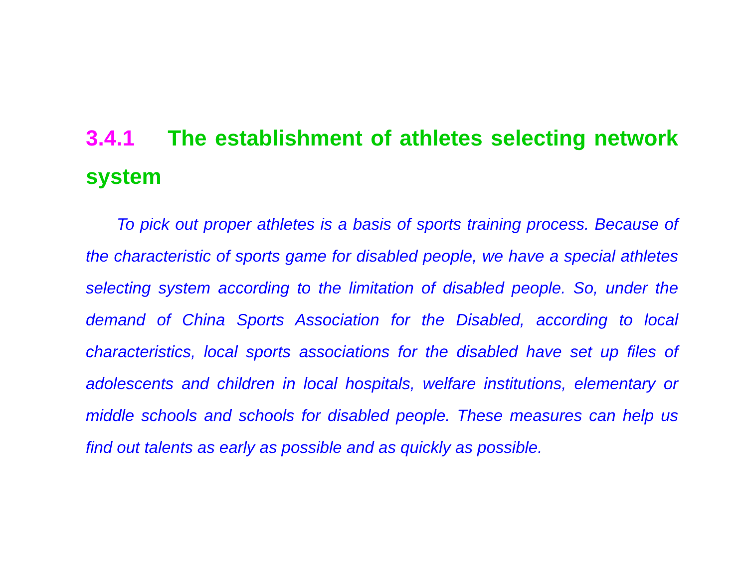3.4.1 The establishment of athletes selecting network system
To pick out proper athletes is a basis of sports training process. Because of the characteristic of sports game for disabled people, we have a special athletes selecting system according to the limitation of disabled people. So, under the demand of China Sports Association for the Disabled, according to local characteristics, local sports associations for the disabled have set up files of adolescents and children in local hospitals, welfare institutions, elementary or middle schools and schools for disabled people. These measures can help us find out talents as early as possible and as quickly as possible.